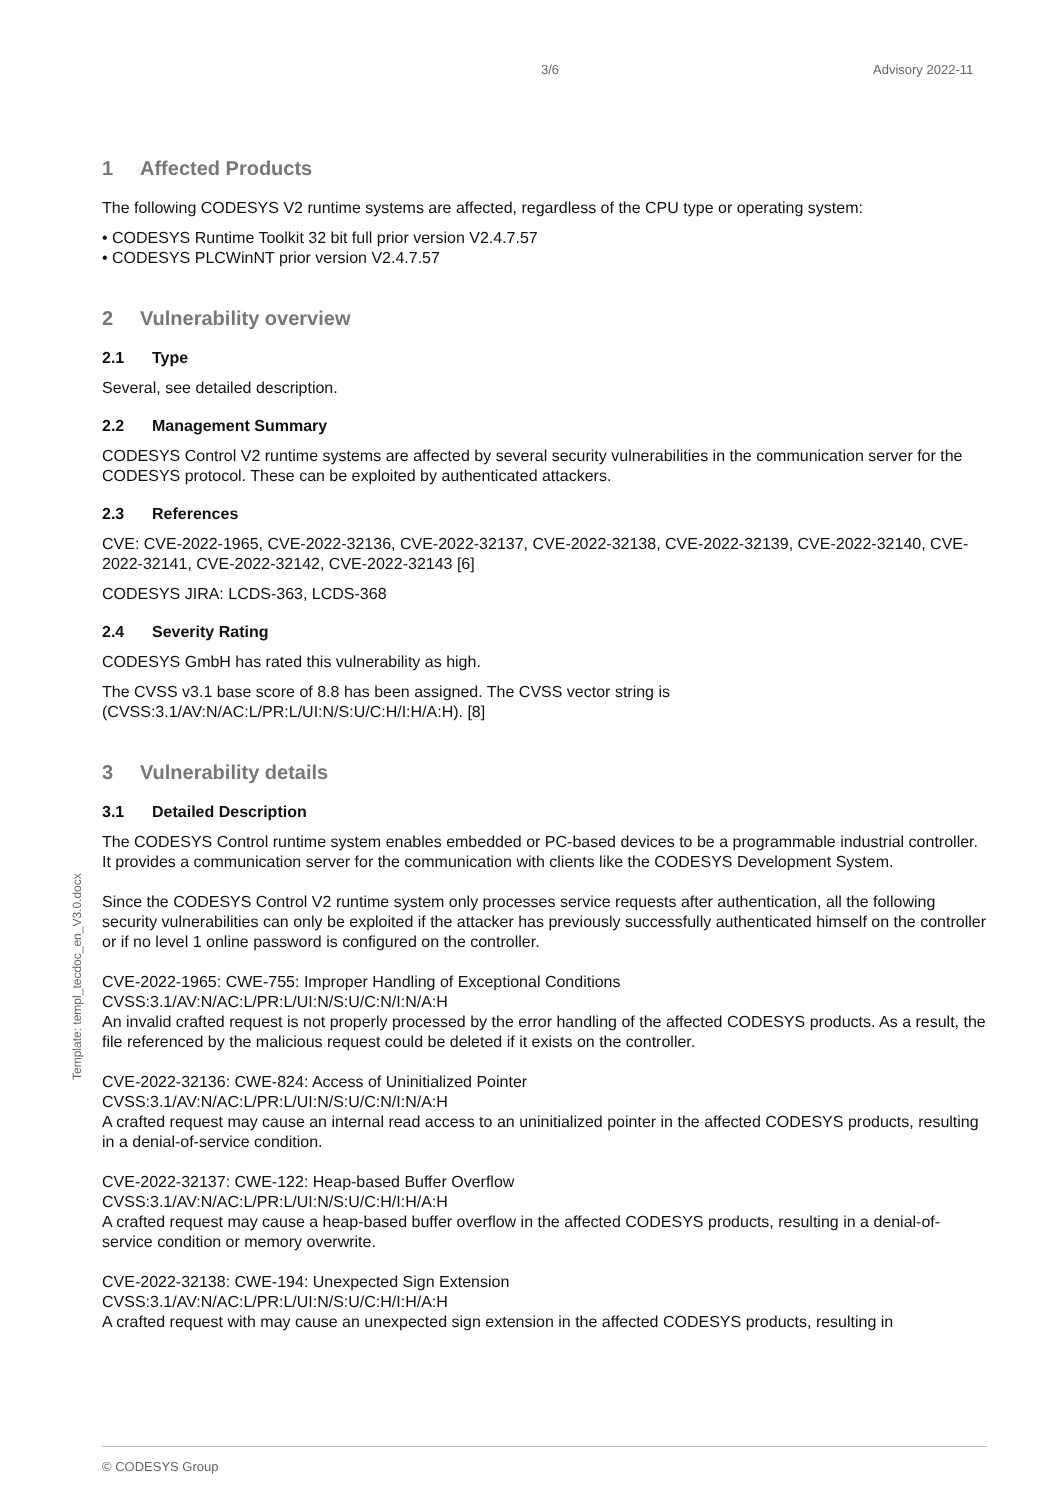3/6 Advisory 2022-11
1 Affected Products
The following CODESYS V2 runtime systems are affected, regardless of the CPU type or operating system:
• CODESYS Runtime Toolkit 32 bit full prior version V2.4.7.57
• CODESYS PLCWinNT prior version V2.4.7.57
2 Vulnerability overview
2.1 Type
Several, see detailed description.
2.2 Management Summary
CODESYS Control V2 runtime systems are affected by several security vulnerabilities in the communication server for the CODESYS protocol. These can be exploited by authenticated attackers.
2.3 References
CVE: CVE-2022-1965, CVE-2022-32136, CVE-2022-32137, CVE-2022-32138, CVE-2022-32139, CVE-2022-32140, CVE-2022-32141, CVE-2022-32142, CVE-2022-32143 [6]
CODESYS JIRA: LCDS-363, LCDS-368
2.4 Severity Rating
CODESYS GmbH has rated this vulnerability as high.
The CVSS v3.1 base score of 8.8 has been assigned. The CVSS vector string is (CVSS:3.1/AV:N/AC:L/PR:L/UI:N/S:U/C:H/I:H/A:H). [8]
3 Vulnerability details
3.1 Detailed Description
The CODESYS Control runtime system enables embedded or PC-based devices to be a programmable industrial controller. It provides a communication server for the communication with clients like the CODESYS Development System.
Since the CODESYS Control V2 runtime system only processes service requests after authentication, all the following security vulnerabilities can only be exploited if the attacker has previously successfully authenticated himself on the controller or if no level 1 online password is configured on the controller.
CVE-2022-1965: CWE-755: Improper Handling of Exceptional Conditions
CVSS:3.1/AV:N/AC:L/PR:L/UI:N/S:U/C:N/I:N/A:H
An invalid crafted request is not properly processed by the error handling of the affected CODESYS products. As a result, the file referenced by the malicious request could be deleted if it exists on the controller.
CVE-2022-32136: CWE-824: Access of Uninitialized Pointer
CVSS:3.1/AV:N/AC:L/PR:L/UI:N/S:U/C:N/I:N/A:H
A crafted request may cause an internal read access to an uninitialized pointer in the affected CODESYS products, resulting in a denial-of-service condition.
CVE-2022-32137: CWE-122: Heap-based Buffer Overflow
CVSS:3.1/AV:N/AC:L/PR:L/UI:N/S:U/C:H/I:H/A:H
A crafted request may cause a heap-based buffer overflow in the affected CODESYS products, resulting in a denial-of-service condition or memory overwrite.
CVE-2022-32138: CWE-194: Unexpected Sign Extension
CVSS:3.1/AV:N/AC:L/PR:L/UI:N/S:U/C:H/I:H/A:H
A crafted request with may cause an unexpected sign extension in the affected CODESYS products, resulting in
Template: templ_tecdoc_en_V3.0.docx
© CODESYS Group